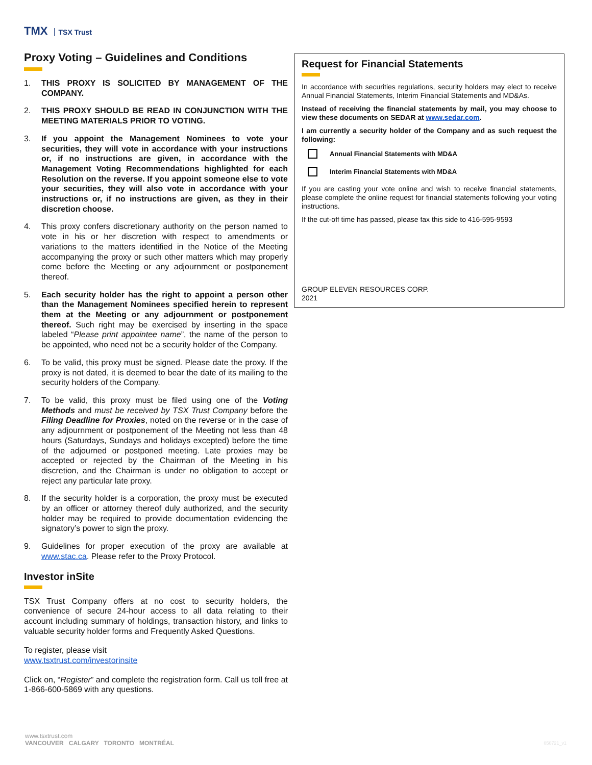TMX TSX Trust
Proxy Voting – Guidelines and Conditions
1. THIS PROXY IS SOLICITED BY MANAGEMENT OF THE COMPANY.
2. THIS PROXY SHOULD BE READ IN CONJUNCTION WITH THE MEETING MATERIALS PRIOR TO VOTING.
3. If you appoint the Management Nominees to vote your securities, they will vote in accordance with your instructions or, if no instructions are given, in accordance with the Management Voting Recommendations highlighted for each Resolution on the reverse. If you appoint someone else to vote your securities, they will also vote in accordance with your instructions or, if no instructions are given, as they in their discretion choose.
4. This proxy confers discretionary authority on the person named to vote in his or her discretion with respect to amendments or variations to the matters identified in the Notice of the Meeting accompanying the proxy or such other matters which may properly come before the Meeting or any adjournment or postponement thereof.
5. Each security holder has the right to appoint a person other than the Management Nominees specified herein to represent them at the Meeting or any adjournment or postponement thereof. Such right may be exercised by inserting in the space labeled “Please print appointee name”, the name of the person to be appointed, who need not be a security holder of the Company.
6. To be valid, this proxy must be signed. Please date the proxy. If the proxy is not dated, it is deemed to bear the date of its mailing to the security holders of the Company.
7. To be valid, this proxy must be filed using one of the Voting Methods and must be received by TSX Trust Company before the Filing Deadline for Proxies, noted on the reverse or in the case of any adjournment or postponement of the Meeting not less than 48 hours (Saturdays, Sundays and holidays excepted) before the time of the adjourned or postponed meeting. Late proxies may be accepted or rejected by the Chairman of the Meeting in his discretion, and the Chairman is under no obligation to accept or reject any particular late proxy.
8. If the security holder is a corporation, the proxy must be executed by an officer or attorney thereof duly authorized, and the security holder may be required to provide documentation evidencing the signatory’s power to sign the proxy.
9. Guidelines for proper execution of the proxy are available at www.stac.ca. Please refer to the Proxy Protocol.
Investor inSite
TSX Trust Company offers at no cost to security holders, the convenience of secure 24-hour access to all data relating to their account including summary of holdings, transaction history, and links to valuable security holder forms and Frequently Asked Questions.
To register, please visit
www.tsxtrust.com/investorinsite
Click on, “Register” and complete the registration form. Call us toll free at 1-866-600-5869 with any questions.
Request for Financial Statements
In accordance with securities regulations, security holders may elect to receive Annual Financial Statements, Interim Financial Statements and MD&As.
Instead of receiving the financial statements by mail, you may choose to view these documents on SEDAR at www.sedar.com.
I am currently a security holder of the Company and as such request the following:
Annual Financial Statements with MD&A
Interim Financial Statements with MD&A
If you are casting your vote online and wish to receive financial statements, please complete the online request for financial statements following your voting instructions.
If the cut-off time has passed, please fax this side to 416-595-9593
GROUP ELEVEN RESOURCES CORP.
2021
www.tsxtrust.com
VANCOUVER CALGARY TORONTO MONTRÉAL
050721_v1